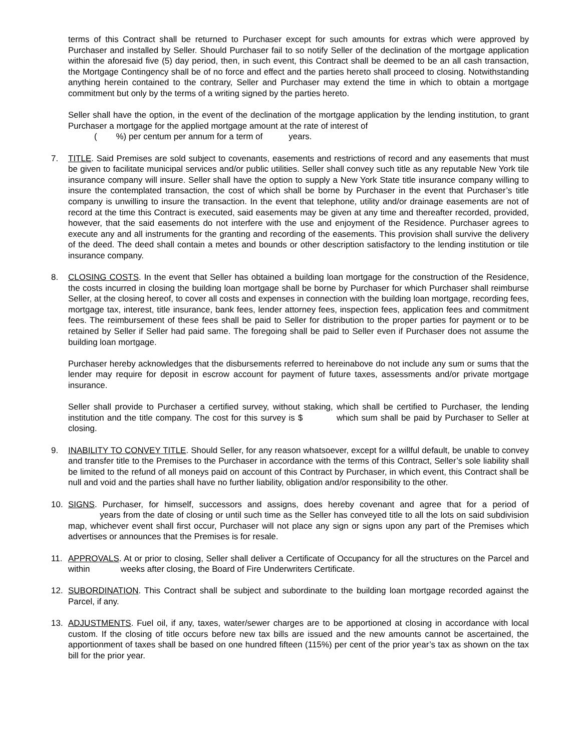terms of this Contract shall be returned to Purchaser except for such amounts for extras which were approved by Purchaser and installed by Seller. Should Purchaser fail to so notify Seller of the declination of the mortgage application within the aforesaid five (5) day period, then, in such event, this Contract shall be deemed to be an all cash transaction, the Mortgage Contingency shall be of no force and effect and the parties hereto shall proceed to closing. Notwithstanding anything herein contained to the contrary, Seller and Purchaser may extend the time in which to obtain a mortgage commitment but only by the terms of a writing signed by the parties hereto.
Seller shall have the option, in the event of the declination of the mortgage application by the lending institution, to grant Purchaser a mortgage for the applied mortgage amount at the rate of interest of
( %) per centum per annum for a term of years.
7. TITLE. Said Premises are sold subject to covenants, easements and restrictions of record and any easements that must be given to facilitate municipal services and/or public utilities. Seller shall convey such title as any reputable New York tile insurance company will insure. Seller shall have the option to supply a New York State title insurance company willing to insure the contemplated transaction, the cost of which shall be borne by Purchaser in the event that Purchaser’s title company is unwilling to insure the transaction. In the event that telephone, utility and/or drainage easements are not of record at the time this Contract is executed, said easements may be given at any time and thereafter recorded, provided, however, that the said easements do not interfere with the use and enjoyment of the Residence. Purchaser agrees to execute any and all instruments for the granting and recording of the easements. This provision shall survive the delivery of the deed. The deed shall contain a metes and bounds or other description satisfactory to the lending institution or tile insurance company.
8. CLOSING COSTS. In the event that Seller has obtained a building loan mortgage for the construction of the Residence, the costs incurred in closing the building loan mortgage shall be borne by Purchaser for which Purchaser shall reimburse Seller, at the closing hereof, to cover all costs and expenses in connection with the building loan mortgage, recording fees, mortgage tax, interest, title insurance, bank fees, lender attorney fees, inspection fees, application fees and commitment fees. The reimbursement of these fees shall be paid to Seller for distribution to the proper parties for payment or to be retained by Seller if Seller had paid same. The foregoing shall be paid to Seller even if Purchaser does not assume the building loan mortgage.
Purchaser hereby acknowledges that the disbursements referred to hereinabove do not include any sum or sums that the lender may require for deposit in escrow account for payment of future taxes, assessments and/or private mortgage insurance.
Seller shall provide to Purchaser a certified survey, without staking, which shall be certified to Purchaser, the lending institution and the title company. The cost for this survey is $ which sum shall be paid by Purchaser to Seller at closing.
9. INABILITY TO CONVEY TITLE. Should Seller, for any reason whatsoever, except for a willful default, be unable to convey and transfer title to the Premises to the Purchaser in accordance with the terms of this Contract, Seller’s sole liability shall be limited to the refund of all moneys paid on account of this Contract by Purchaser, in which event, this Contract shall be null and void and the parties shall have no further liability, obligation and/or responsibility to the other.
10. SIGNS. Purchaser, for himself, successors and assigns, does hereby covenant and agree that for a period of years from the date of closing or until such time as the Seller has conveyed title to all the lots on said subdivision map, whichever event shall first occur, Purchaser will not place any sign or signs upon any part of the Premises which advertises or announces that the Premises is for resale.
11. APPROVALS. At or prior to closing, Seller shall deliver a Certificate of Occupancy for all the structures on the Parcel and within weeks after closing, the Board of Fire Underwriters Certificate.
12. SUBORDINATION. This Contract shall be subject and subordinate to the building loan mortgage recorded against the Parcel, if any.
13. ADJUSTMENTS. Fuel oil, if any, taxes, water/sewer charges are to be apportioned at closing in accordance with local custom. If the closing of title occurs before new tax bills are issued and the new amounts cannot be ascertained, the apportionment of taxes shall be based on one hundred fifteen (115%) per cent of the prior year’s tax as shown on the tax bill for the prior year.